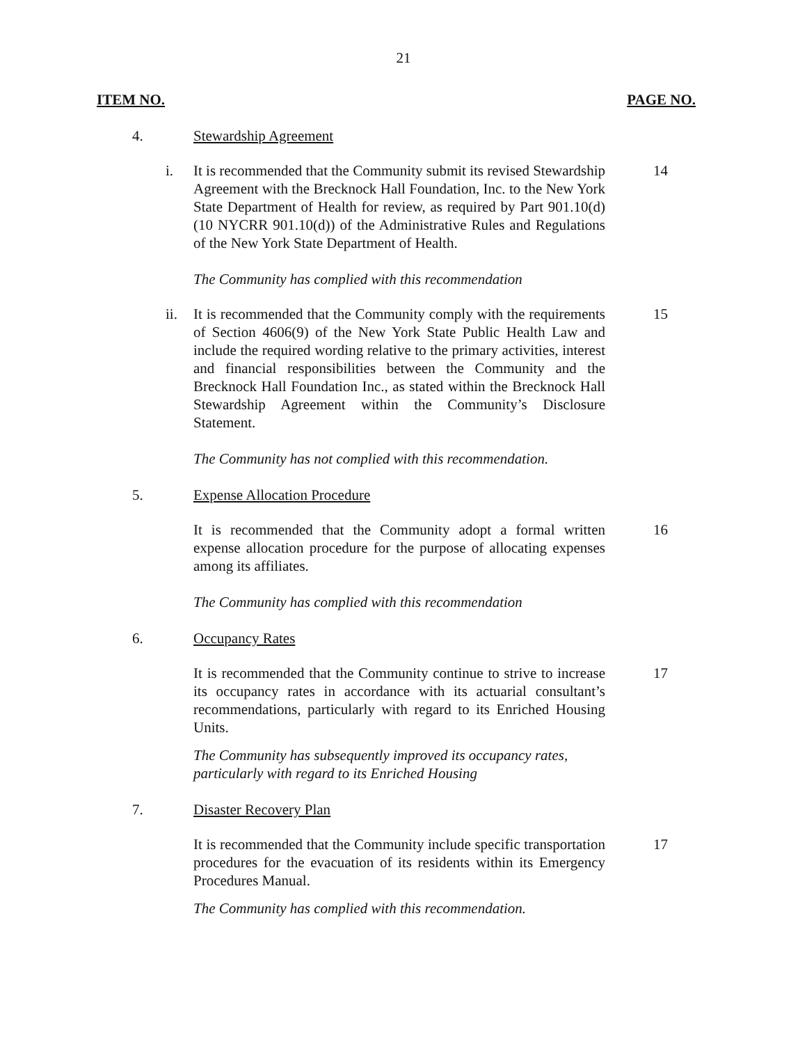21
ITEM NO. PAGE NO.
4. Stewardship Agreement
i. It is recommended that the Community submit its revised Stewardship Agreement with the Brecknock Hall Foundation, Inc. to the New York State Department of Health for review, as required by Part 901.10(d) (10 NYCRR 901.10(d)) of the Administrative Rules and Regulations of the New York State Department of Health.
14
The Community has complied with this recommendation
ii. It is recommended that the Community comply with the requirements of Section 4606(9) of the New York State Public Health Law and include the required wording relative to the primary activities, interest and financial responsibilities between the Community and the Brecknock Hall Foundation Inc., as stated within the Brecknock Hall Stewardship Agreement within the Community’s Disclosure Statement.
15
The Community has not complied with this recommendation.
5. Expense Allocation Procedure
It is recommended that the Community adopt a formal written expense allocation procedure for the purpose of allocating expenses among its affiliates.
16
The Community has complied with this recommendation
6. Occupancy Rates
It is recommended that the Community continue to strive to increase its occupancy rates in accordance with its actuarial consultant’s recommendations, particularly with regard to its Enriched Housing Units.
17
The Community has subsequently improved its occupancy rates, particularly with regard to its Enriched Housing
7. Disaster Recovery Plan
It is recommended that the Community include specific transportation procedures for the evacuation of its residents within its Emergency Procedures Manual.
17
The Community has complied with this recommendation.